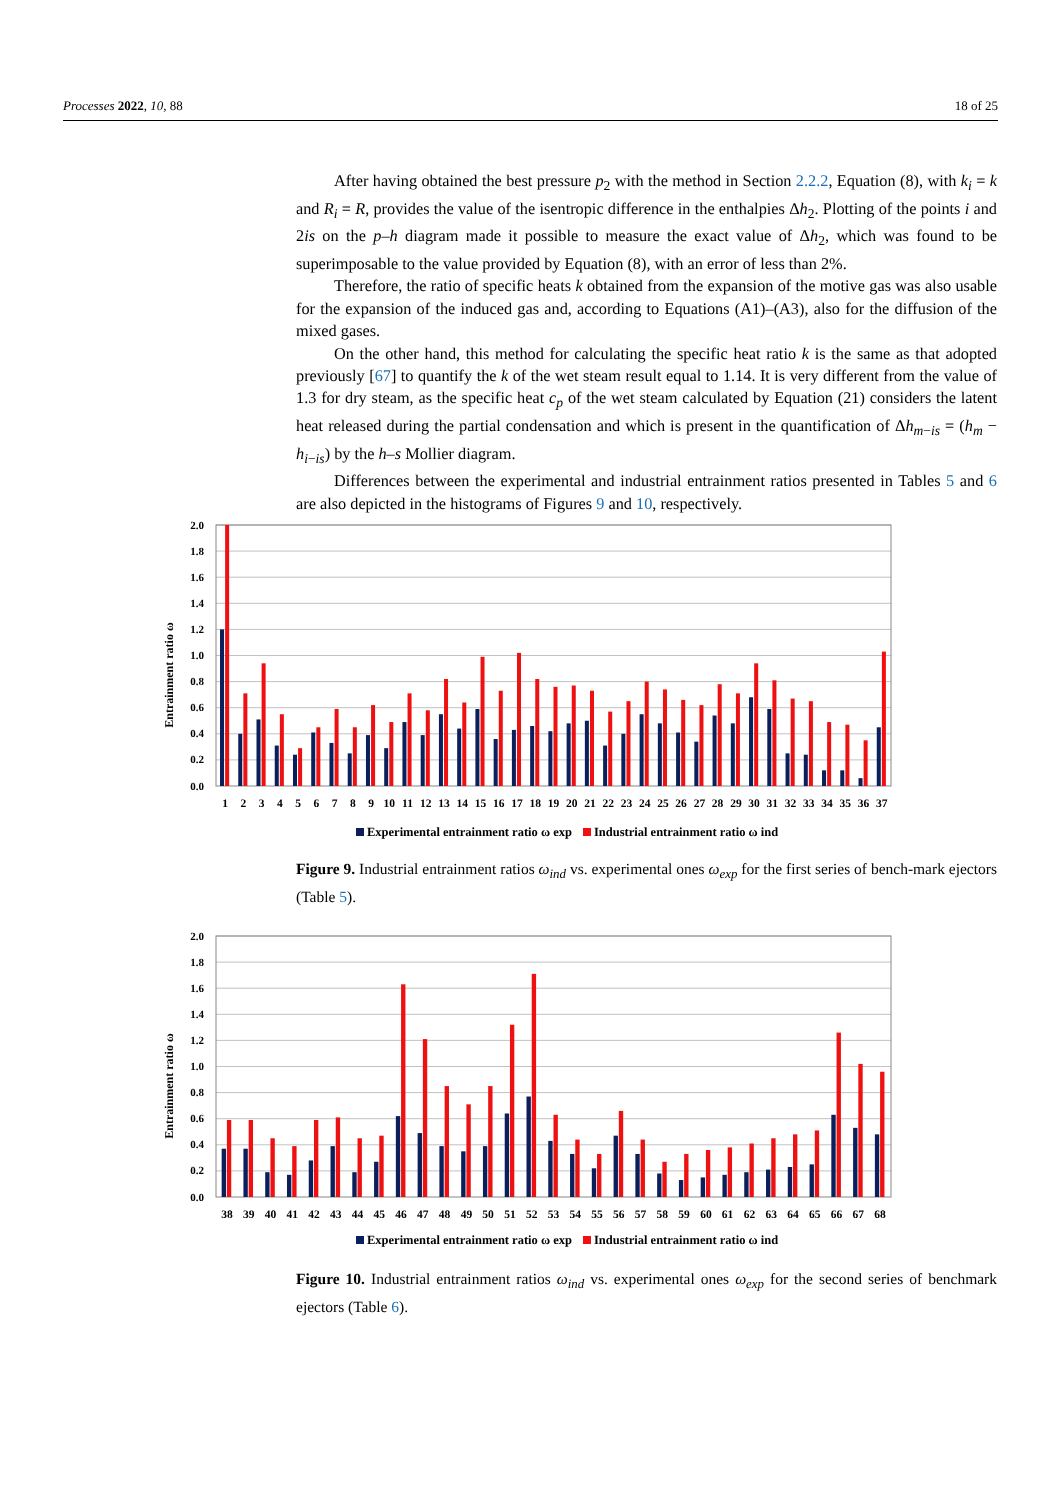Processes 2022, 10, 88 18 of 25
After having obtained the best pressure p<sub>2</sub> with the method in Section 2.2.2, Equation (8), with k<sub>i</sub> = k and R<sub>i</sub> = R, provides the value of the isentropic difference in the enthalpies Δh<sub>2</sub>. Plotting of the points i and 2is on the p–h diagram made it possible to measure the exact value of Δh<sub>2</sub>, which was found to be superimposable to the value provided by Equation (8), with an error of less than 2%.
Therefore, the ratio of specific heats k obtained from the expansion of the motive gas was also usable for the expansion of the induced gas and, according to Equations (A1)–(A3), also for the diffusion of the mixed gases.
On the other hand, this method for calculating the specific heat ratio k is the same as that adopted previously [67] to quantify the k of the wet steam result equal to 1.14. It is very different from the value of 1.3 for dry steam, as the specific heat c<sub>p</sub> of the wet steam calculated by Equation (21) considers the latent heat released during the partial condensation and which is present in the quantification of Δh<sub>m−is</sub> = (h<sub>m</sub> − h<sub>i−is</sub>) by the h–s Mollier diagram.
Differences between the experimental and industrial entrainment ratios presented in Tables 5 and 6 are also depicted in the histograms of Figures 9 and 10, respectively.
2.0
1.8
1.6
1.4
1.2
1.0
0.8
0.6
0.4
0.2
0.0
Entrainment ratio ω
1
2
3
4
5
6
7
8
9
10
11
12
13
14
15
16
17
18
19
20
21
22
23
24
25
26
27
28
29
30
31
32
33
34
35
36
37
Experimental entrainment ratio ω exp
Industrial entrainment ratio ω ind
Figure 9. Industrial entrainment ratios ω<sub>ind</sub> vs. experimental ones ω<sub>exp</sub> for the first series of bench-mark ejectors (Table 5).
2.0
1.8
1.6
1.4
1.2
1.0
0.8
0.6
0.4
0.2
0.0
Entrainment ratio ω
38
39
40
41
42
43
44
45
46
47
48
49
50
51
52
53
54
55
56
57
58
59
60
61
62
63
64
65
66
67
68
Experimental entrainment ratio ω exp
Industrial entrainment ratio ω ind
Figure 10. Industrial entrainment ratios ω<sub>ind</sub> vs. experimental ones ω<sub>exp</sub> for the second series of benchmark ejectors (Table 6).